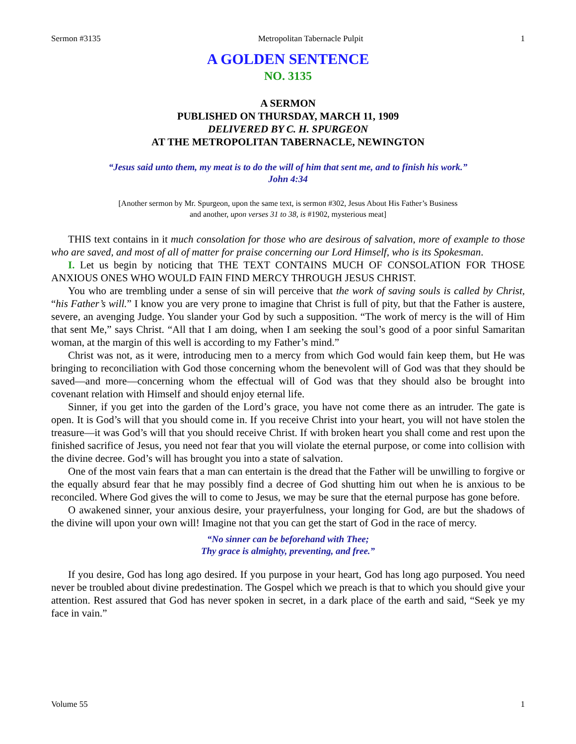Sermon #3135 Metropolitan Tabernacle Pulpit 1
A GOLDEN SENTENCE
NO. 3135
A SERMON
PUBLISHED ON THURSDAY, MARCH 11, 1909
DELIVERED BY C. H. SPURGEON
AT THE METROPOLITAN TABERNACLE, NEWINGTON
“Jesus said unto them, my meat is to do the will of him that sent me, and to finish his work.”
John 4:34
[Another sermon by Mr. Spurgeon, upon the same text, is sermon #302, Jesus About His Father’s Business
and another, upon verses 31 to 38, is #1902, mysterious meat]
THIS text contains in it much consolation for those who are desirous of salvation, more of example to those who are saved, and most of all of matter for praise concerning our Lord Himself, who is its Spokesman.
I. Let us begin by noticing that THE TEXT CONTAINS MUCH OF CONSOLATION FOR THOSE ANXIOUS ONES WHO WOULD FAIN FIND MERCY THROUGH JESUS CHRIST.
You who are trembling under a sense of sin will perceive that the work of saving souls is called by Christ, “his Father’s will.” I know you are very prone to imagine that Christ is full of pity, but that the Father is austere, severe, an avenging Judge. You slander your God by such a supposition. “The work of mercy is the will of Him that sent Me,” says Christ. “All that I am doing, when I am seeking the soul’s good of a poor sinful Samaritan woman, at the margin of this well is according to my Father’s mind.”
Christ was not, as it were, introducing men to a mercy from which God would fain keep them, but He was bringing to reconciliation with God those concerning whom the benevolent will of God was that they should be saved—and more—concerning whom the effectual will of God was that they should also be brought into covenant relation with Himself and should enjoy eternal life.
Sinner, if you get into the garden of the Lord’s grace, you have not come there as an intruder. The gate is open. It is God’s will that you should come in. If you receive Christ into your heart, you will not have stolen the treasure—it was God’s will that you should receive Christ. If with broken heart you shall come and rest upon the finished sacrifice of Jesus, you need not fear that you will violate the eternal purpose, or come into collision with the divine decree. God’s will has brought you into a state of salvation.
One of the most vain fears that a man can entertain is the dread that the Father will be unwilling to forgive or the equally absurd fear that he may possibly find a decree of God shutting him out when he is anxious to be reconciled. Where God gives the will to come to Jesus, we may be sure that the eternal purpose has gone before.
O awakened sinner, your anxious desire, your prayerfulness, your longing for God, are but the shadows of the divine will upon your own will! Imagine not that you can get the start of God in the race of mercy.
“No sinner can be beforehand with Thee;
Thy grace is almighty, preventing, and free.”
If you desire, God has long ago desired. If you purpose in your heart, God has long ago purposed. You need never be troubled about divine predestination. The Gospel which we preach is that to which you should give your attention. Rest assured that God has never spoken in secret, in a dark place of the earth and said, “Seek ye my face in vain.”
Volume 55 1